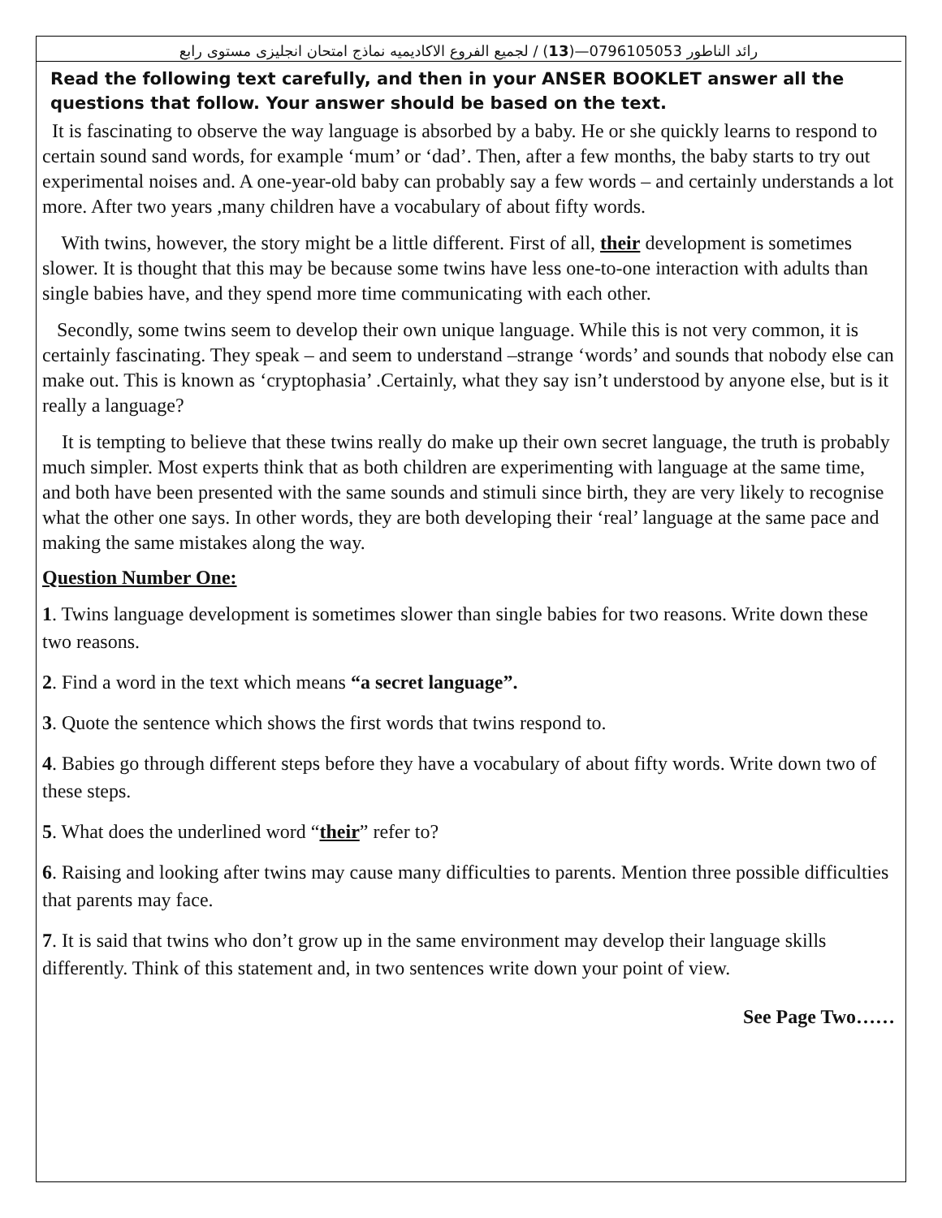رائد الناطور 0796105053—(13) / لجميع الفروع الاكاديميه نماذج امتحان انجليزى مستوى رابع
Read the following text carefully, and then in your ANSER BOOKLET answer all the questions that follow. Your answer should be based on the text.
It is fascinating to observe the way language is absorbed by a baby. He or she quickly learns to respond to certain sound sand words, for example ‘mum’ or ‘dad’. Then, after a few months, the baby starts to try out experimental noises and. A one-year-old baby can probably say a few words – and certainly understands a lot more. After two years ,many children have a vocabulary of about fifty words.
With twins, however, the story might be a little different. First of all, their development is sometimes slower. It is thought that this may be because some twins have less one-to-one interaction with adults than single babies have, and they spend more time communicating with each other.
Secondly, some twins seem to develop their own unique language. While this is not very common, it is certainly fascinating. They speak – and seem to understand –strange ‘words’ and sounds that nobody else can make out. This is known as ‘cryptophasia’ .Certainly, what they say isn’t understood by anyone else, but is it really a language?
It is tempting to believe that these twins really do make up their own secret language, the truth is probably much simpler. Most experts think that as both children are experimenting with language at the same time, and both have been presented with the same sounds and stimuli since birth, they are very likely to recognise what the other one says. In other words, they are both developing their ‘real’ language at the same pace and making the same mistakes along the way.
Question Number One:
1. Twins language development is sometimes slower than single babies for two reasons. Write down these two reasons.
2. Find a word in the text which means “a secret language”.
3. Quote the sentence which shows the first words that twins respond to.
4. Babies go through different steps before they have a vocabulary of about fifty words. Write down two of these steps.
5. What does the underlined word “their” refer to?
6. Raising and looking after twins may cause many difficulties to parents. Mention three possible difficulties that parents may face.
7. It is said that twins who don’t grow up in the same environment may develop their language skills differently. Think of this statement and, in two sentences write down your point of view.
See Page Two……